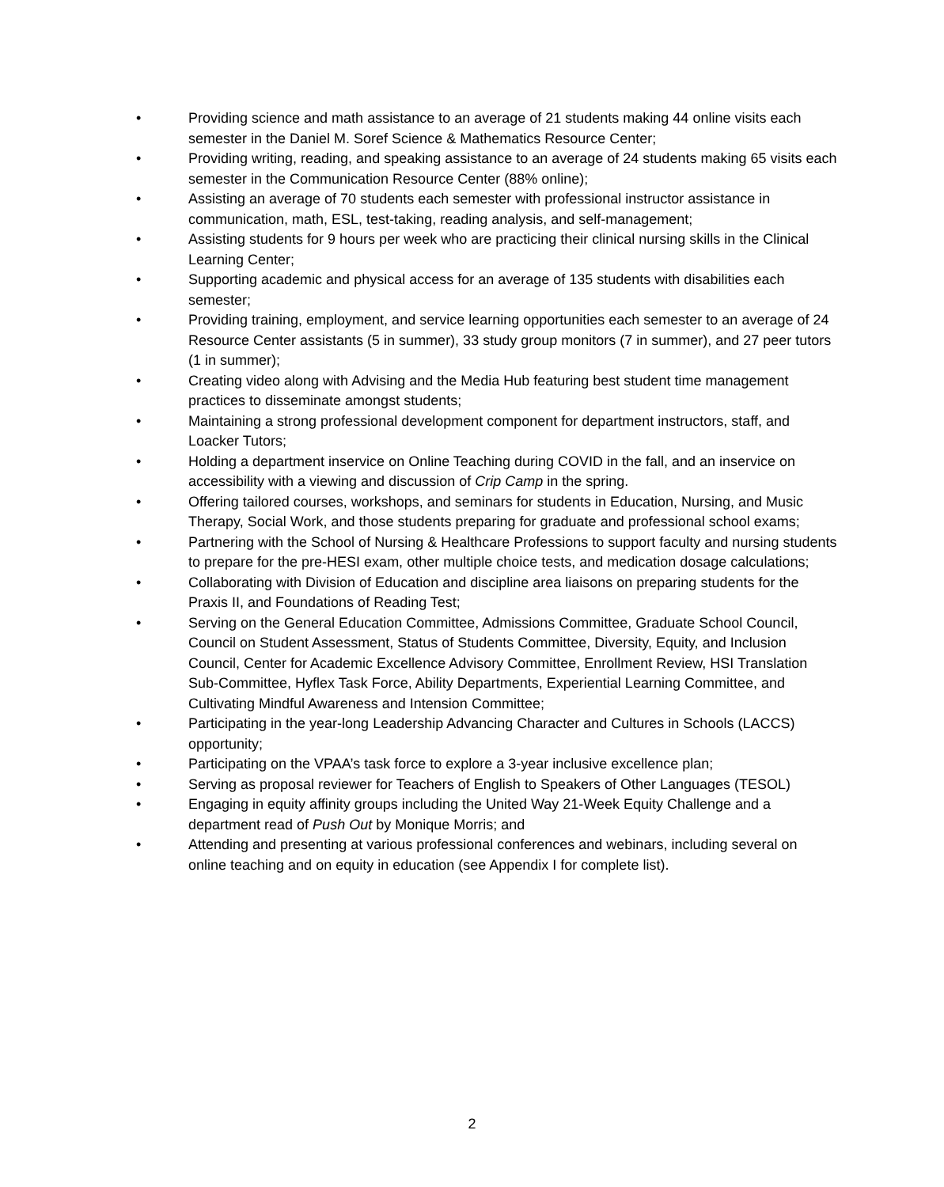• Providing science and math assistance to an average of 21 students making 44 online visits each semester in the Daniel M. Soref Science & Mathematics Resource Center;
• Providing writing, reading, and speaking assistance to an average of 24 students making 65 visits each semester in the Communication Resource Center (88% online);
• Assisting an average of 70 students each semester with professional instructor assistance in communication, math, ESL, test-taking, reading analysis, and self-management;
• Assisting students for 9 hours per week who are practicing their clinical nursing skills in the Clinical Learning Center;
• Supporting academic and physical access for an average of 135 students with disabilities each semester;
• Providing training, employment, and service learning opportunities each semester to an average of 24 Resource Center assistants (5 in summer), 33 study group monitors (7 in summer), and 27 peer tutors (1 in summer);
• Creating video along with Advising and the Media Hub featuring best student time management practices to disseminate amongst students;
• Maintaining a strong professional development component for department instructors, staff, and Loacker Tutors;
• Holding a department inservice on Online Teaching during COVID in the fall, and an inservice on accessibility with a viewing and discussion of Crip Camp in the spring.
• Offering tailored courses, workshops, and seminars for students in Education, Nursing, and Music Therapy, Social Work, and those students preparing for graduate and professional school exams;
• Partnering with the School of Nursing & Healthcare Professions to support faculty and nursing students to prepare for the pre-HESI exam, other multiple choice tests, and medication dosage calculations;
• Collaborating with Division of Education and discipline area liaisons on preparing students for the Praxis II, and Foundations of Reading Test;
• Serving on the General Education Committee, Admissions Committee, Graduate School Council, Council on Student Assessment, Status of Students Committee, Diversity, Equity, and Inclusion Council, Center for Academic Excellence Advisory Committee, Enrollment Review, HSI Translation Sub-Committee, Hyflex Task Force, Ability Departments, Experiential Learning Committee, and Cultivating Mindful Awareness and Intension Committee;
• Participating in the year-long Leadership Advancing Character and Cultures in Schools (LACCS) opportunity;
• Participating on the VPAA’s task force to explore a 3-year inclusive excellence plan;
• Serving as proposal reviewer for Teachers of English to Speakers of Other Languages (TESOL)
• Engaging in equity affinity groups including the United Way 21-Week Equity Challenge and a department read of Push Out by Monique Morris; and
• Attending and presenting at various professional conferences and webinars, including several on online teaching and on equity in education (see Appendix I for complete list).
2